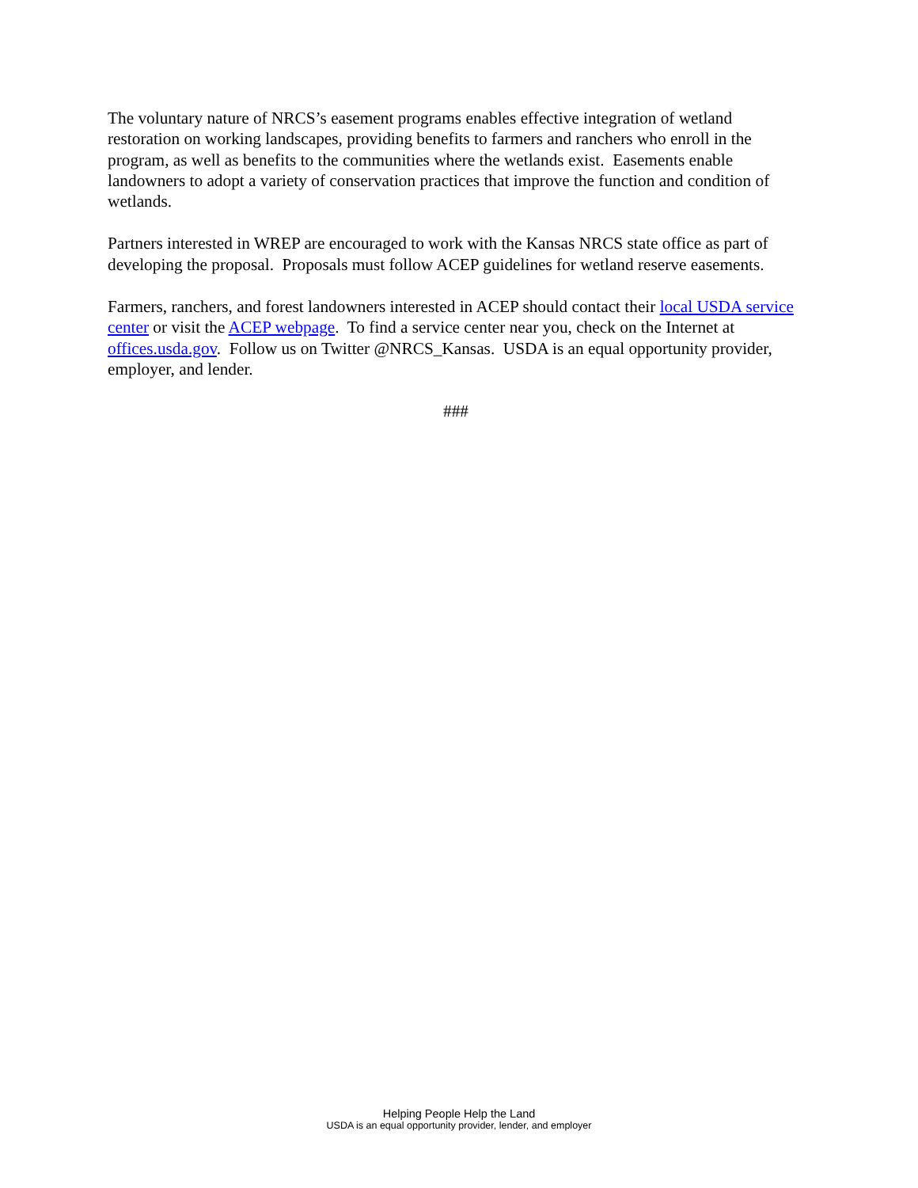The voluntary nature of NRCS’s easement programs enables effective integration of wetland restoration on working landscapes, providing benefits to farmers and ranchers who enroll in the program, as well as benefits to the communities where the wetlands exist. Easements enable landowners to adopt a variety of conservation practices that improve the function and condition of wetlands.
Partners interested in WREP are encouraged to work with the Kansas NRCS state office as part of developing the proposal. Proposals must follow ACEP guidelines for wetland reserve easements.
Farmers, ranchers, and forest landowners interested in ACEP should contact their local USDA service center or visit the ACEP webpage. To find a service center near you, check on the Internet at offices.usda.gov. Follow us on Twitter @NRCS_Kansas. USDA is an equal opportunity provider, employer, and lender.
###
Helping People Help the Land
USDA is an equal opportunity provider, lender, and employer